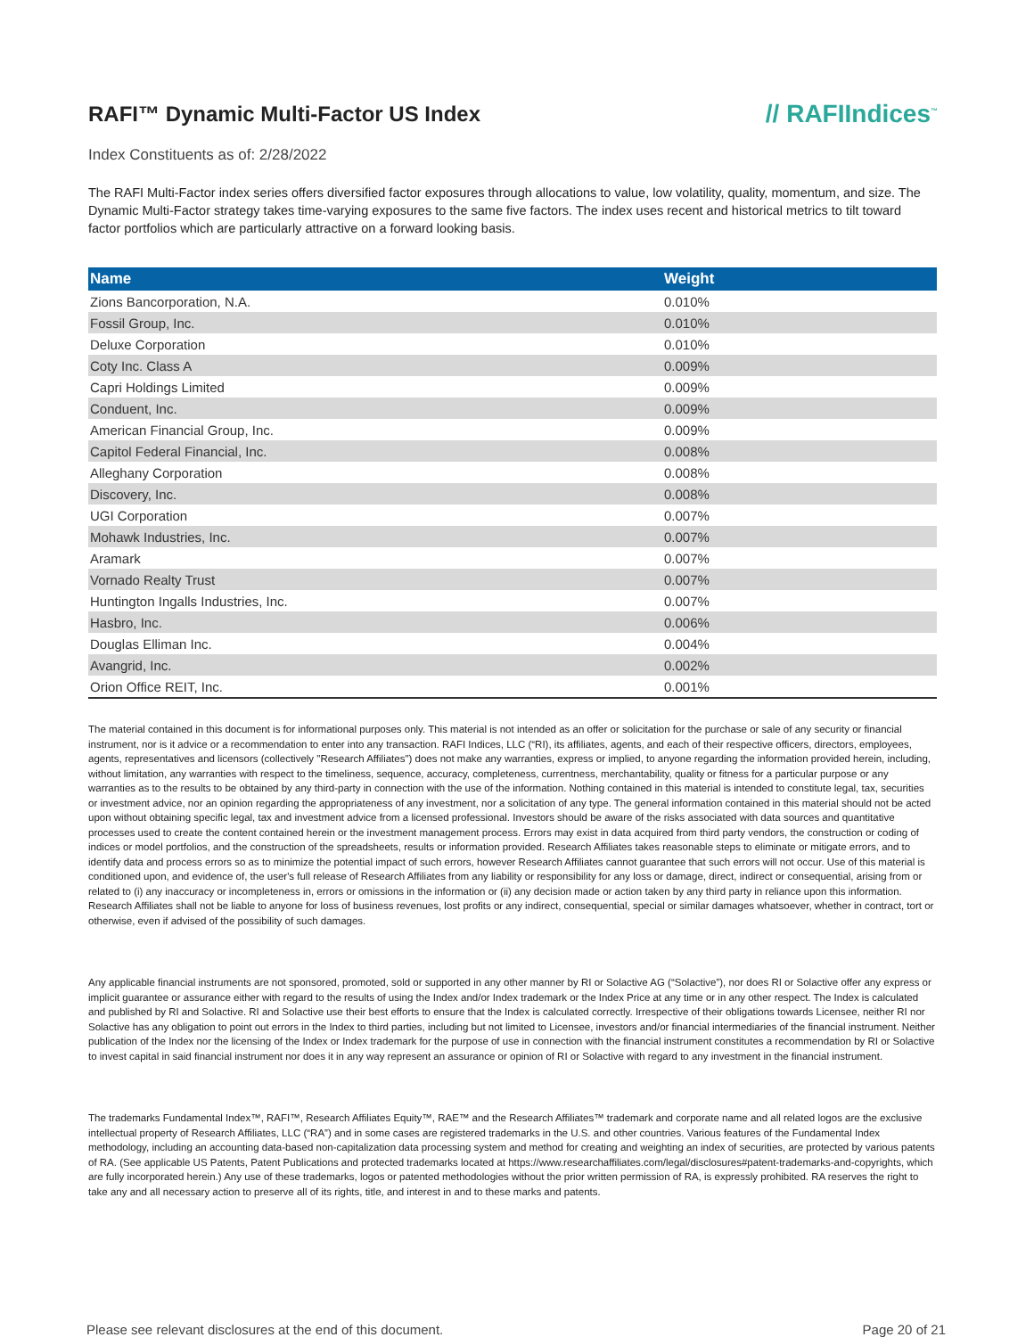RAFI™ Dynamic Multi-Factor US Index
// RAFIIndices<sup>™</sup>
Index Constituents as of: 2/28/2022
The RAFI Multi-Factor index series offers diversified factor exposures through allocations to value, low volatility, quality, momentum, and size. The Dynamic Multi-Factor strategy takes time-varying exposures to the same five factors. The index uses recent and historical metrics to tilt toward factor portfolios which are particularly attractive on a forward looking basis.
| Name | Weight |
| --- | --- |
| Zions Bancorporation, N.A. | 0.010% |
| Fossil Group, Inc. | 0.010% |
| Deluxe Corporation | 0.010% |
| Coty Inc. Class A | 0.009% |
| Capri Holdings Limited | 0.009% |
| Conduent, Inc. | 0.009% |
| American Financial Group, Inc. | 0.009% |
| Capitol Federal Financial, Inc. | 0.008% |
| Alleghany Corporation | 0.008% |
| Discovery, Inc. | 0.008% |
| UGI Corporation | 0.007% |
| Mohawk Industries, Inc. | 0.007% |
| Aramark | 0.007% |
| Vornado Realty Trust | 0.007% |
| Huntington Ingalls Industries, Inc. | 0.007% |
| Hasbro, Inc. | 0.006% |
| Douglas Elliman Inc. | 0.004% |
| Avangrid, Inc. | 0.002% |
| Orion Office REIT, Inc. | 0.001% |
The material contained in this document is for informational purposes only. This material is not intended as an offer or solicitation for the purchase or sale of any security or financial instrument, nor is it advice or a recommendation to enter into any transaction. RAFI Indices, LLC (“RI), its affiliates, agents, and each of their respective officers, directors, employees, agents, representatives and licensors (collectively "Research Affiliates") does not make any warranties, express or implied, to anyone regarding the information provided herein, including, without limitation, any warranties with respect to the timeliness, sequence, accuracy, completeness, currentness, merchantability, quality or fitness for a particular purpose or any warranties as to the results to be obtained by any third-party in connection with the use of the information. Nothing contained in this material is intended to constitute legal, tax, securities or investment advice, nor an opinion regarding the appropriateness of any investment, nor a solicitation of any type. The general information contained in this material should not be acted upon without obtaining specific legal, tax and investment advice from a licensed professional. Investors should be aware of the risks associated with data sources and quantitative processes used to create the content contained herein or the investment management process. Errors may exist in data acquired from third party vendors, the construction or coding of indices or model portfolios, and the construction of the spreadsheets, results or information provided. Research Affiliates takes reasonable steps to eliminate or mitigate errors, and to identify data and process errors so as to minimize the potential impact of such errors, however Research Affiliates cannot guarantee that such errors will not occur. Use of this material is conditioned upon, and evidence of, the user's full release of Research Affiliates from any liability or responsibility for any loss or damage, direct, indirect or consequential, arising from or related to (i) any inaccuracy or incompleteness in, errors or omissions in the information or (ii) any decision made or action taken by any third party in reliance upon this information. Research Affiliates shall not be liable to anyone for loss of business revenues, lost profits or any indirect, consequential, special or similar damages whatsoever, whether in contract, tort or otherwise, even if advised of the possibility of such damages.
Any applicable financial instruments are not sponsored, promoted, sold or supported in any other manner by RI or Solactive AG (“Solactive”), nor does RI or Solactive offer any express or implicit guarantee or assurance either with regard to the results of using the Index and/or Index trademark or the Index Price at any time or in any other respect. The Index is calculated and published by RI and Solactive. RI and Solactive use their best efforts to ensure that the Index is calculated correctly. Irrespective of their obligations towards Licensee, neither RI nor Solactive has any obligation to point out errors in the Index to third parties, including but not limited to Licensee, investors and/or financial intermediaries of the financial instrument. Neither publication of the Index nor the licensing of the Index or Index trademark for the purpose of use in connection with the financial instrument constitutes a recommendation by RI or Solactive to invest capital in said financial instrument nor does it in any way represent an assurance or opinion of RI or Solactive with regard to any investment in the financial instrument.
The trademarks Fundamental Index™, RAFI™, Research Affiliates Equity™, RAE™ and the Research Affiliates™ trademark and corporate name and all related logos are the exclusive intellectual property of Research Affiliates, LLC (“RA”) and in some cases are registered trademarks in the U.S. and other countries. Various features of the Fundamental Index methodology, including an accounting data-based non-capitalization data processing system and method for creating and weighting an index of securities, are protected by various patents of RA. (See applicable US Patents, Patent Publications and protected trademarks located at https://www.researchaffiliates.com/legal/disclosures#patent-trademarks-and-copyrights, which are fully incorporated herein.) Any use of these trademarks, logos or patented methodologies without the prior written permission of RA, is expressly prohibited. RA reserves the right to take any and all necessary action to preserve all of its rights, title, and interest in and to these marks and patents.
Please see relevant disclosures at the end of this document. Page 20 of 21